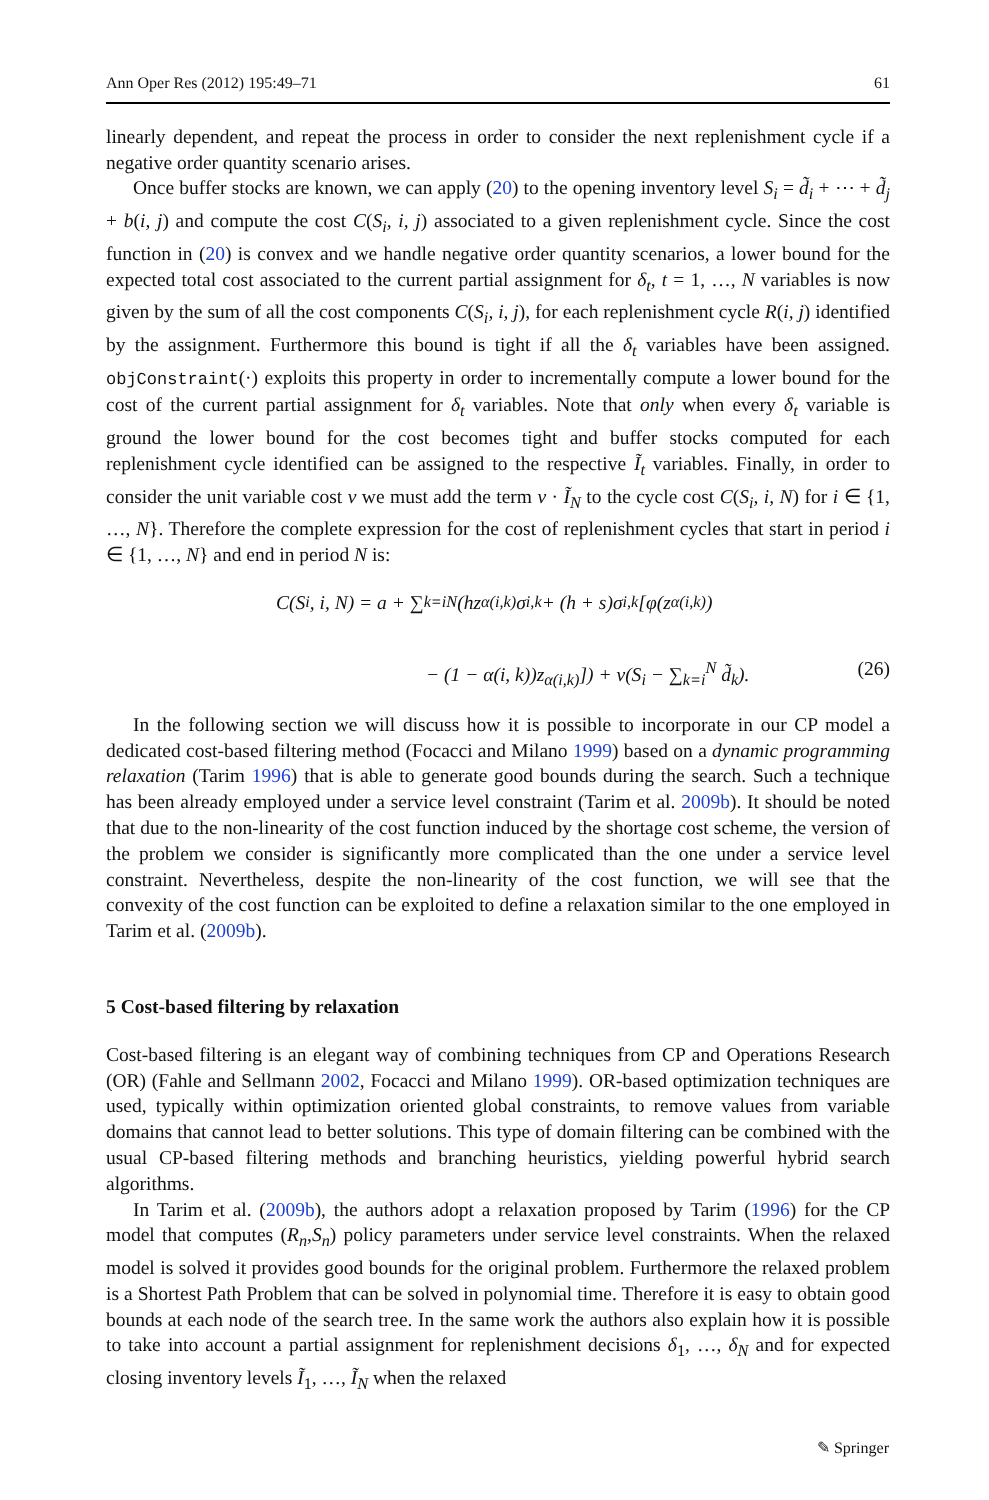Ann Oper Res (2012) 195:49–71 61
linearly dependent, and repeat the process in order to consider the next replenishment cycle if a negative order quantity scenario arises.
Once buffer stocks are known, we can apply (20) to the opening inventory level S<sub>i</sub> = d̃<sub>i</sub> + ⋯ + d̃<sub>j</sub> + b(i, j) and compute the cost C(S<sub>i</sub>, i, j) associated to a given replenishment cycle. Since the cost function in (20) is convex and we handle negative order quantity scenarios, a lower bound for the expected total cost associated to the current partial assignment for δ<sub>t</sub>, t = 1, …, N variables is now given by the sum of all the cost components C(S<sub>i</sub>, i, j), for each replenishment cycle R(i, j) identified by the assignment. Furthermore this bound is tight if all the δ<sub>t</sub> variables have been assigned. objConstraint(·) exploits this property in order to incrementally compute a lower bound for the cost of the current partial assignment for δ<sub>t</sub> variables. Note that only when every δ<sub>t</sub> variable is ground the lower bound for the cost becomes tight and buffer stocks computed for each replenishment cycle identified can be assigned to the respective Ĩ<sub>t</sub> variables. Finally, in order to consider the unit variable cost v we must add the term v · Ĩ<sub>N</sub> to the cycle cost C(S<sub>i</sub>, i, N) for i ∈ {1, …, N}. Therefore the complete expression for the cost of replenishment cycles that start in period i ∈ {1, …, N} and end in period N is:
C(S<sub>i</sub>, i, N) = a + ∑<sub>k=i</sub><sup>N</sup>(hz<sub>α(i,k)</sub>σ<sub>i,k</sub> + (h + s)σ<sub>i,k</sub>[φ(z<sub>α(i,k)</sub>)
− (1 − α(i, k))z<sub>α(i,k)</sub>]) + v(S<sub>i</sub> − ∑<sub>k=i</sub><sup>N</sup> d̃<sub>k</sub>). (26)
In the following section we will discuss how it is possible to incorporate in our CP model a dedicated cost-based filtering method (Focacci and Milano 1999) based on a dynamic programming relaxation (Tarim 1996) that is able to generate good bounds during the search. Such a technique has been already employed under a service level constraint (Tarim et al. 2009b). It should be noted that due to the non-linearity of the cost function induced by the shortage cost scheme, the version of the problem we consider is significantly more complicated than the one under a service level constraint. Nevertheless, despite the non-linearity of the cost function, we will see that the convexity of the cost function can be exploited to define a relaxation similar to the one employed in Tarim et al. (2009b).
5 Cost-based filtering by relaxation
Cost-based filtering is an elegant way of combining techniques from CP and Operations Research (OR) (Fahle and Sellmann 2002, Focacci and Milano 1999). OR-based optimization techniques are used, typically within optimization oriented global constraints, to remove values from variable domains that cannot lead to better solutions. This type of domain filtering can be combined with the usual CP-based filtering methods and branching heuristics, yielding powerful hybrid search algorithms.
In Tarim et al. (2009b), the authors adopt a relaxation proposed by Tarim (1996) for the CP model that computes (R<sub>n</sub>,S<sub>n</sub>) policy parameters under service level constraints. When the relaxed model is solved it provides good bounds for the original problem. Furthermore the relaxed problem is a Shortest Path Problem that can be solved in polynomial time. Therefore it is easy to obtain good bounds at each node of the search tree. In the same work the authors also explain how it is possible to take into account a partial assignment for replenishment decisions δ<sub>1</sub>, …, δ<sub>N</sub> and for expected closing inventory levels Ĩ<sub>1</sub>, …, Ĩ<sub>N</sub> when the relaxed
✎ Springer